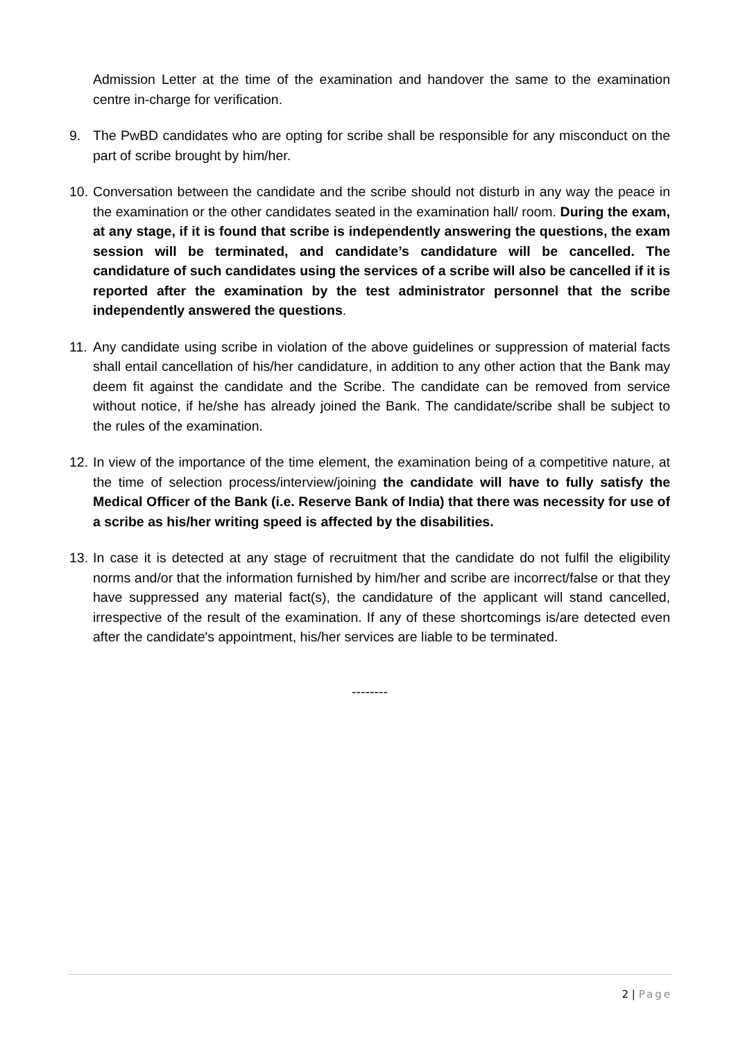Admission Letter at the time of the examination and handover the same to the examination centre in-charge for verification.
9. The PwBD candidates who are opting for scribe shall be responsible for any misconduct on the part of scribe brought by him/her.
10.
Conversation between the candidate and the scribe should not disturb in any way the peace in the examination or the other candidates seated in the examination hall/ room. During the exam, at any stage, if it is found that scribe is independently answering the questions, the exam session will be terminated, and candidate’s candidature will be cancelled. The candidature of such candidates using the services of a scribe will also be cancelled if it is reported after the examination by the test administrator personnel that the scribe independently answered the questions.
11.
Any candidate using scribe in violation of the above guidelines or suppression of material facts shall entail cancellation of his/her candidature, in addition to any other action that the Bank may deem fit against the candidate and the Scribe. The candidate can be removed from service without notice, if he/she has already joined the Bank. The candidate/scribe shall be subject to the rules of the examination.
12.
In view of the importance of the time element, the examination being of a competitive nature, at the time of selection process/interview/joining the candidate will have to fully satisfy the Medical Officer of the Bank (i.e. Reserve Bank of India) that there was necessity for use of a scribe as his/her writing speed is affected by the disabilities.
13.
In case it is detected at any stage of recruitment that the candidate do not fulfil the eligibility norms and/or that the information furnished by him/her and scribe are incorrect/false or that they have suppressed any material fact(s), the candidature of the applicant will stand cancelled, irrespective of the result of the examination. If any of these shortcomings is/are detected even after the candidate's appointment, his/her services are liable to be terminated.
--------
2 | Page